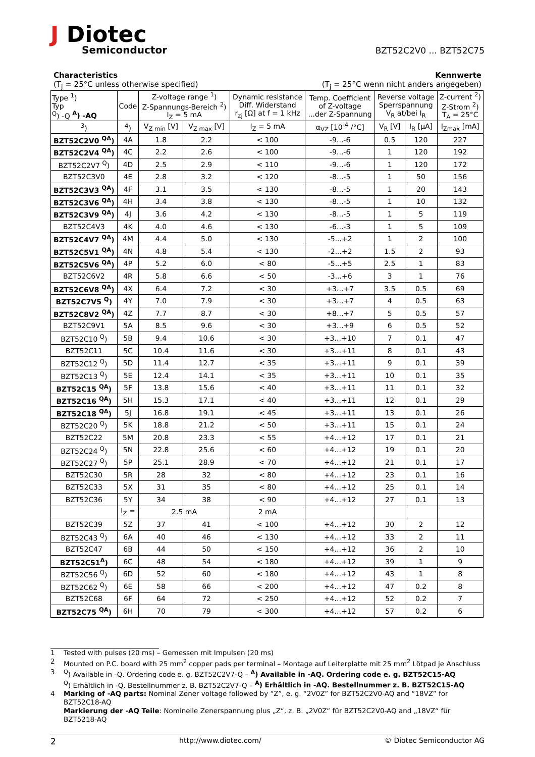J Diotec
Semiconductor
BZT52C2V0 ... BZT52C75
Characteristics
(T<sub>j</sub> = 25°C unless otherwise specified)
Kennwerte
(T<sub>j</sub> = 25°C wenn nicht anders angegeben)
| Type <sup>1</sup>) Typ <sup>Q</sup>) -Q <sup>A</sup>) -AQ | Code | Z-voltage range <sup>1</sup>) Z-Spannungs-Bereich <sup>2</sup>) I<sub>Z</sub> = 5 mA | | Dynamic resistance Diff. Widerstand r<sub>zj</sub> [Ω] at f = 1 kHz | Temp. Coefficient of Z-voltage ...der Z-Spannung | Reverse voltage Sperrspannung V<sub>R</sub> at/bei I<sub>R</sub> | | Z-current <sup>2</sup>) Z-Strom <sup>2</sup>) T<sub>A</sub> = 25°C |
| --- | --- | --- | --- | --- | --- | --- | --- | --- |
| <sup>3</sup>) | <sup>4</sup>) | V<sub>Z min</sub> [V] | V<sub>Z max</sub> [V] | I<sub>Z</sub> = 5 mA | α<sub>VZ</sub> [10<sup>-4</sup> /°C] | V<sub>R</sub> [V] | I<sub>R</sub> [μA] | I<sub>Zmax</sub> [mA] |
| BZT52C2V0 <sup>QA</sup>) | 4A | 1.8 | 2.2 | < 100 | -9...-6 | 0.5 | 120 | 227 |
| BZT52C2V4 <sup>QA</sup>) | 4C | 2.2 | 2.6 | < 100 | -9...-6 | 1 | 120 | 192 |
| BZT52C2V7 <sup>Q</sup>) | 4D | 2.5 | 2.9 | < 110 | -9...-6 | 1 | 120 | 172 |
| BZT52C3V0 | 4E | 2.8 | 3.2 | < 120 | -8...-5 | 1 | 50 | 156 |
| BZT52C3V3 <sup>QA</sup>) | 4F | 3.1 | 3.5 | < 130 | -8...-5 | 1 | 20 | 143 |
| BZT52C3V6 <sup>QA</sup>) | 4H | 3.4 | 3.8 | < 130 | -8...-5 | 1 | 10 | 132 |
| BZT52C3V9 <sup>QA</sup>) | 4J | 3.6 | 4.2 | < 130 | -8...-5 | 1 | 5 | 119 |
| BZT52C4V3 | 4K | 4.0 | 4.6 | < 130 | -6...-3 | 1 | 5 | 109 |
| BZT52C4V7 <sup>QA</sup>) | 4M | 4.4 | 5.0 | < 130 | -5...+2 | 1 | 2 | 100 |
| BZT52C5V1 <sup>QA</sup>) | 4N | 4.8 | 5.4 | < 130 | -2...+2 | 1.5 | 2 | 93 |
| BZT52C5V6 <sup>QA</sup>) | 4P | 5.2 | 6.0 | < 80 | -5...+5 | 2.5 | 1 | 83 |
| BZT52C6V2 | 4R | 5.8 | 6.6 | < 50 | -3...+6 | 3 | 1 | 76 |
| BZT52C6V8 <sup>QA</sup>) | 4X | 6.4 | 7.2 | < 30 | +3...+7 | 3.5 | 0.5 | 69 |
| BZT52C7V5 <sup>Q</sup>) | 4Y | 7.0 | 7.9 | < 30 | +3...+7 | 4 | 0.5 | 63 |
| BZT52C8V2 <sup>QA</sup>) | 4Z | 7.7 | 8.7 | < 30 | +8...+7 | 5 | 0.5 | 57 |
| BZT52C9V1 | 5A | 8.5 | 9.6 | < 30 | +3...+9 | 6 | 0.5 | 52 |
| BZT52C10 <sup>Q</sup>) | 5B | 9.4 | 10.6 | < 30 | +3...+10 | 7 | 0.1 | 47 |
| BZT52C11 | 5C | 10.4 | 11.6 | < 30 | +3...+11 | 8 | 0.1 | 43 |
| BZT52C12 <sup>Q</sup>) | 5D | 11.4 | 12.7 | < 35 | +3...+11 | 9 | 0.1 | 39 |
| BZT52C13 <sup>Q</sup>) | 5E | 12.4 | 14.1 | < 35 | +3...+11 | 10 | 0.1 | 35 |
| BZT52C15 <sup>QA</sup>) | 5F | 13.8 | 15.6 | < 40 | +3...+11 | 11 | 0.1 | 32 |
| BZT52C16 <sup>QA</sup>) | 5H | 15.3 | 17.1 | < 40 | +3...+11 | 12 | 0.1 | 29 |
| BZT52C18 <sup>QA</sup>) | 5J | 16.8 | 19.1 | < 45 | +3...+11 | 13 | 0.1 | 26 |
| BZT52C20 <sup>Q</sup>) | 5K | 18.8 | 21.2 | < 50 | +3...+11 | 15 | 0.1 | 24 |
| BZT52C22 | 5M | 20.8 | 23.3 | < 55 | +4...+12 | 17 | 0.1 | 21 |
| BZT52C24 <sup>Q</sup>) | 5N | 22.8 | 25.6 | < 60 | +4...+12 | 19 | 0.1 | 20 |
| BZT52C27 <sup>Q</sup>) | 5P | 25.1 | 28.9 | < 70 | +4...+12 | 21 | 0.1 | 17 |
| BZT52C30 | 5R | 28 | 32 | < 80 | +4...+12 | 23 | 0.1 | 16 |
| BZT52C33 | 5X | 31 | 35 | < 80 | +4...+12 | 25 | 0.1 | 14 |
| BZT52C36 | 5Y | 34 | 38 | < 90 | +4...+12 | 27 | 0.1 | 13 |
| | I<sub>Z</sub> = | 2.5 mA | | 2 mA | | | | |
| BZT52C39 | 5Z | 37 | 41 | < 100 | +4...+12 | 30 | 2 | 12 |
| BZT52C43 <sup>Q</sup>) | 6A | 40 | 46 | < 130 | +4...+12 | 33 | 2 | 11 |
| BZT52C47 | 6B | 44 | 50 | < 150 | +4...+12 | 36 | 2 | 10 |
| BZT52C51<sup>A</sup>) | 6C | 48 | 54 | < 180 | +4...+12 | 39 | 1 | 9 |
| BZT52C56 <sup>Q</sup>) | 6D | 52 | 60 | < 180 | +4...+12 | 43 | 1 | 8 |
| BZT52C62 <sup>Q</sup>) | 6E | 58 | 66 | < 200 | +4...+12 | 47 | 0.2 | 8 |
| BZT52C68 | 6F | 64 | 72 | < 250 | +4...+12 | 52 | 0.2 | 7 |
| BZT52C75 <sup>QA</sup>) | 6H | 70 | 79 | < 300 | +4...+12 | 57 | 0.2 | 6 |
1 Tested with pulses (20 ms) – Gemessen mit Impulsen (20 ms)
2 Mounted on P.C. board with 25 mm<sup>2</sup> copper pads per terminal – Montage auf Leiterplatte mit 25 mm<sup>2</sup> Lötpad je Anschluss
3 <sup>Q</sup>) Available in -Q. Ordering code e. g. BZT52C2V7-Q – <sup>A</sup>) Available in -AQ. Ordering code e. g. BZT52C15-AQ
<sup>Q</sup>) Erhältlich in -Q. Bestellnummer z. B. BZT52C2V7-Q – <sup>A</sup>) Erhältlich in -AQ. Bestellnummer z. B. BZT52C15-AQ
4 Marking of -AQ parts: Nominal Zener voltage followed by “Z”, e. g. “2V0Z” for BZT52C2V0-AQ and “18VZ” for BZT52C18-AQ
Markierung der -AQ Teile: Nominelle Zenerspannung plus „Z“, z. B. „2V0Z“ für BZT52C2V0-AQ and „18VZ“ für BZT5218-AQ
2 http://www.diotec.com/ © Diotec Semiconductor AG